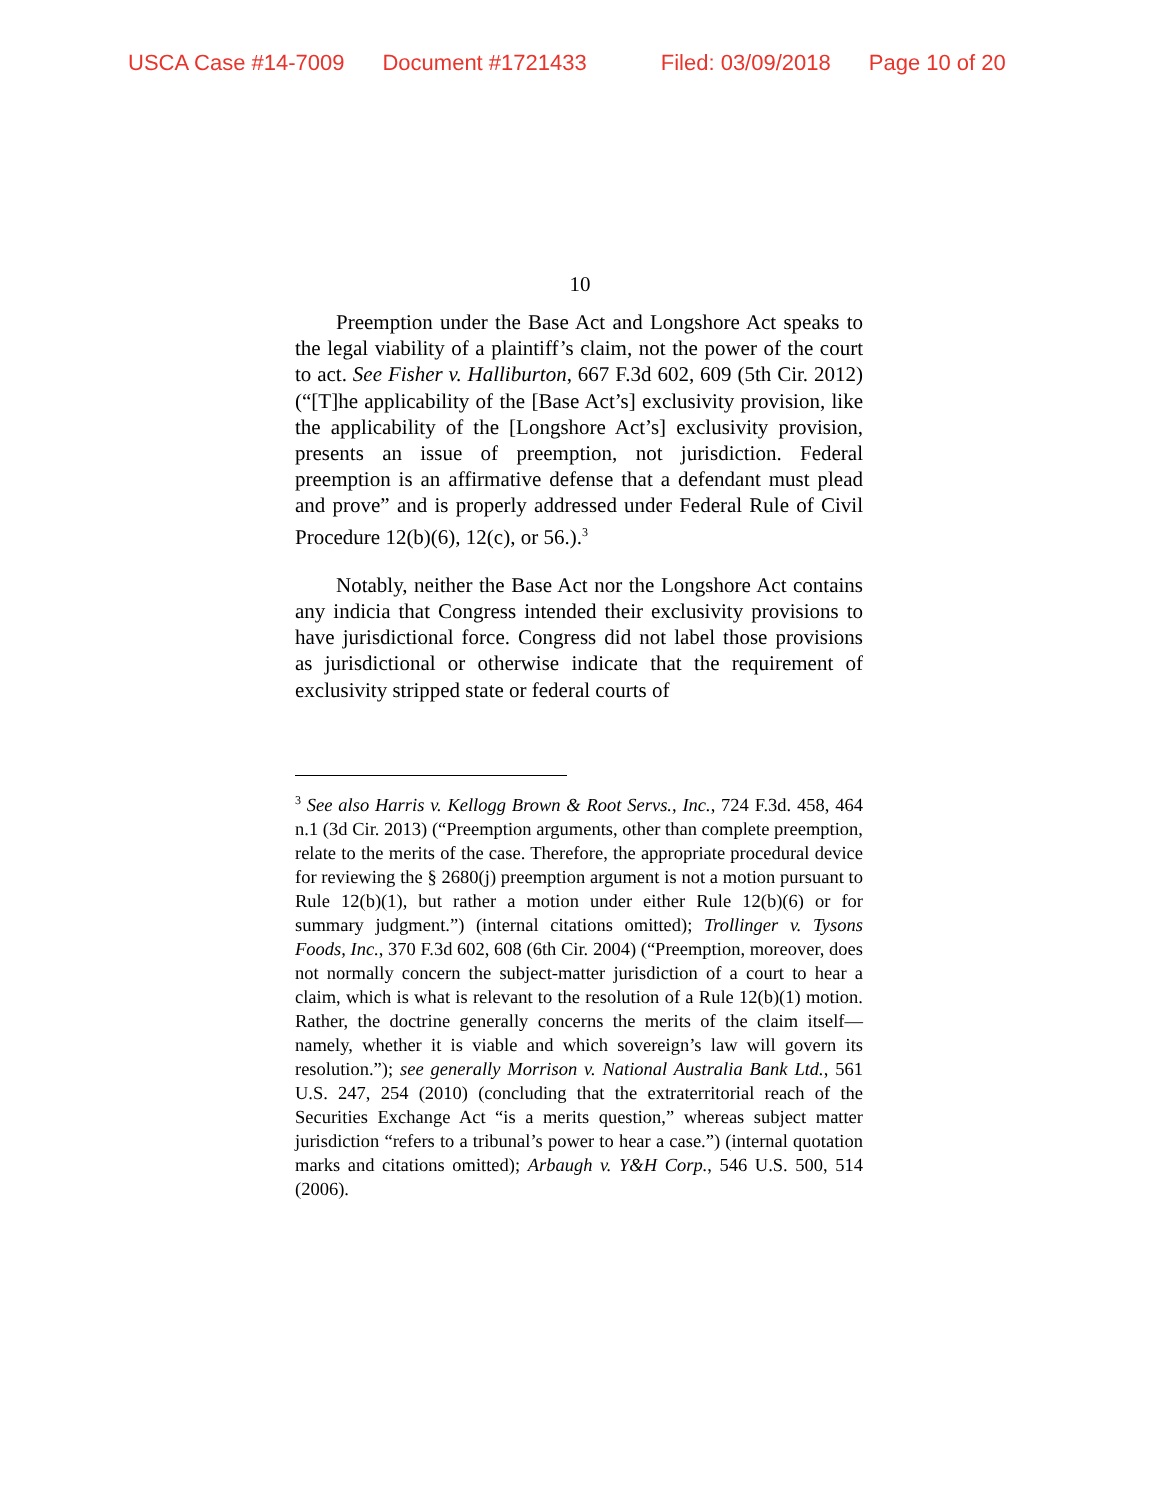USCA Case #14-7009 Document #1721433 Filed: 03/09/2018 Page 10 of 20
10
Preemption under the Base Act and Longshore Act speaks to the legal viability of a plaintiff’s claim, not the power of the court to act. See Fisher v. Halliburton, 667 F.3d 602, 609 (5th Cir. 2012) (“[T]he applicability of the [Base Act’s] exclusivity provision, like the applicability of the [Longshore Act’s] exclusivity provision, presents an issue of preemption, not jurisdiction. Federal preemption is an affirmative defense that a defendant must plead and prove” and is properly addressed under Federal Rule of Civil Procedure 12(b)(6), 12(c), or 56.).<sup>3</sup>
Notably, neither the Base Act nor the Longshore Act contains any indicia that Congress intended their exclusivity provisions to have jurisdictional force. Congress did not label those provisions as jurisdictional or otherwise indicate that the requirement of exclusivity stripped state or federal courts of
<sup>3</sup> See also Harris v. Kellogg Brown & Root Servs., Inc., 724 F.3d. 458, 464 n.1 (3d Cir. 2013) (“Preemption arguments, other than complete preemption, relate to the merits of the case. Therefore, the appropriate procedural device for reviewing the § 2680(j) preemption argument is not a motion pursuant to Rule 12(b)(1), but rather a motion under either Rule 12(b)(6) or for summary judgment.”) (internal citations omitted); Trollinger v. Tysons Foods, Inc., 370 F.3d 602, 608 (6th Cir. 2004) (“Preemption, moreover, does not normally concern the subject-matter jurisdiction of a court to hear a claim, which is what is relevant to the resolution of a Rule 12(b)(1) motion. Rather, the doctrine generally concerns the merits of the claim itself—namely, whether it is viable and which sovereign’s law will govern its resolution.”); see generally Morrison v. National Australia Bank Ltd., 561 U.S. 247, 254 (2010) (concluding that the extraterritorial reach of the Securities Exchange Act “is a merits question,” whereas subject matter jurisdiction “refers to a tribunal’s power to hear a case.”) (internal quotation marks and citations omitted); Arbaugh v. Y&H Corp., 546 U.S. 500, 514 (2006).